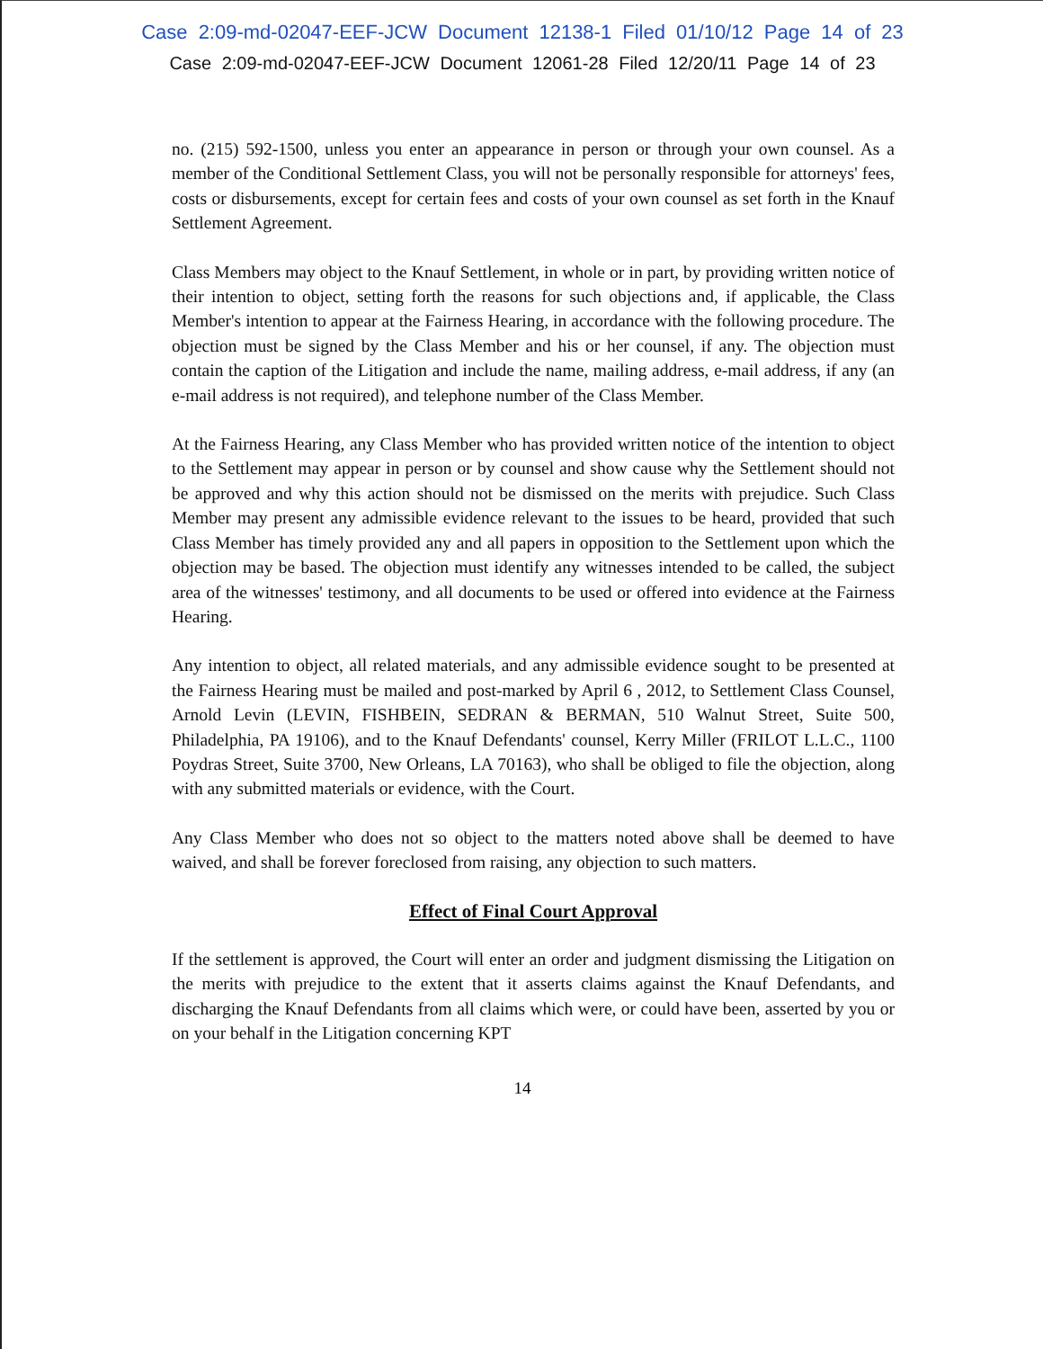Case 2:09-md-02047-EEF-JCW Document 12138-1 Filed 01/10/12 Page 14 of 23
Case 2:09-md-02047-EEF-JCW Document 12061-28 Filed 12/20/11 Page 14 of 23
no. (215) 592-1500, unless you enter an appearance in person or through your own counsel. As a member of the Conditional Settlement Class, you will not be personally responsible for attorneys' fees, costs or disbursements, except for certain fees and costs of your own counsel as set forth in the Knauf Settlement Agreement.
Class Members may object to the Knauf Settlement, in whole or in part, by providing written notice of their intention to object, setting forth the reasons for such objections and, if applicable, the Class Member's intention to appear at the Fairness Hearing, in accordance with the following procedure. The objection must be signed by the Class Member and his or her counsel, if any. The objection must contain the caption of the Litigation and include the name, mailing address, e-mail address, if any (an e-mail address is not required), and telephone number of the Class Member.
At the Fairness Hearing, any Class Member who has provided written notice of the intention to object to the Settlement may appear in person or by counsel and show cause why the Settlement should not be approved and why this action should not be dismissed on the merits with prejudice. Such Class Member may present any admissible evidence relevant to the issues to be heard, provided that such Class Member has timely provided any and all papers in opposition to the Settlement upon which the objection may be based. The objection must identify any witnesses intended to be called, the subject area of the witnesses' testimony, and all documents to be used or offered into evidence at the Fairness Hearing.
Any intention to object, all related materials, and any admissible evidence sought to be presented at the Fairness Hearing must be mailed and post-marked by April 6 , 2012, to Settlement Class Counsel, Arnold Levin (LEVIN, FISHBEIN, SEDRAN & BERMAN, 510 Walnut Street, Suite 500, Philadelphia, PA 19106), and to the Knauf Defendants' counsel, Kerry Miller (FRILOT L.L.C., 1100 Poydras Street, Suite 3700, New Orleans, LA 70163), who shall be obliged to file the objection, along with any submitted materials or evidence, with the Court.
Any Class Member who does not so object to the matters noted above shall be deemed to have waived, and shall be forever foreclosed from raising, any objection to such matters.
Effect of Final Court Approval
If the settlement is approved, the Court will enter an order and judgment dismissing the Litigation on the merits with prejudice to the extent that it asserts claims against the Knauf Defendants, and discharging the Knauf Defendants from all claims which were, or could have been, asserted by you or on your behalf in the Litigation concerning KPT
14